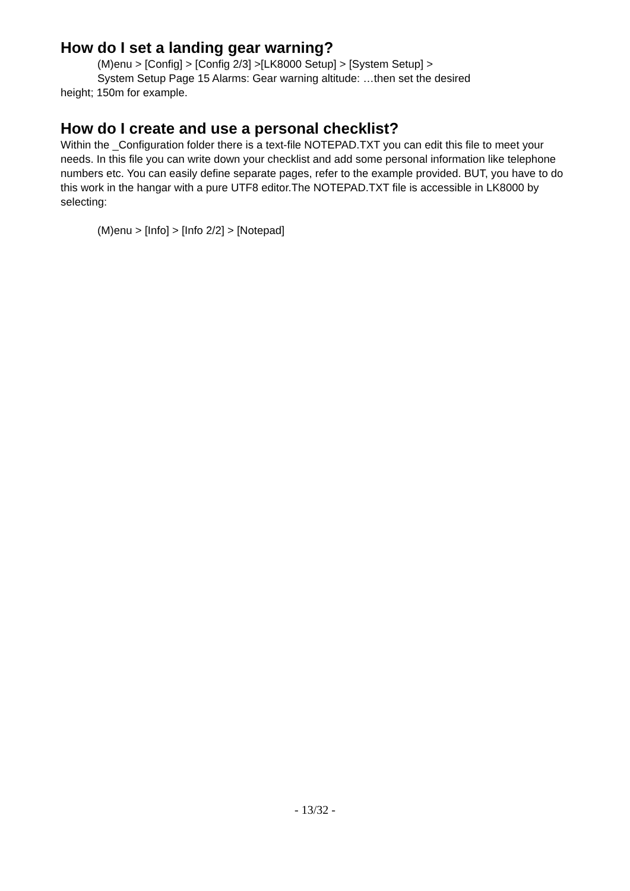How do I set a landing gear warning?
(M)enu > [Config] > [Config 2/3] >[LK8000 Setup] > [System Setup] >
System Setup Page 15 Alarms: Gear warning altitude: …then set the desired
height; 150m for example.
How do I create and use a personal checklist?
Within the _Configuration folder there is a text-file NOTEPAD.TXT you can edit this file to meet your needs. In this file you can write down your checklist and add some personal information like telephone numbers etc. You can easily define separate pages, refer to the example provided. BUT, you have to do this work in the hangar with a pure UTF8 editor.The NOTEPAD.TXT file is accessible in LK8000 by selecting:
(M)enu > [Info] > [Info 2/2] > [Notepad]
- 13/32 -